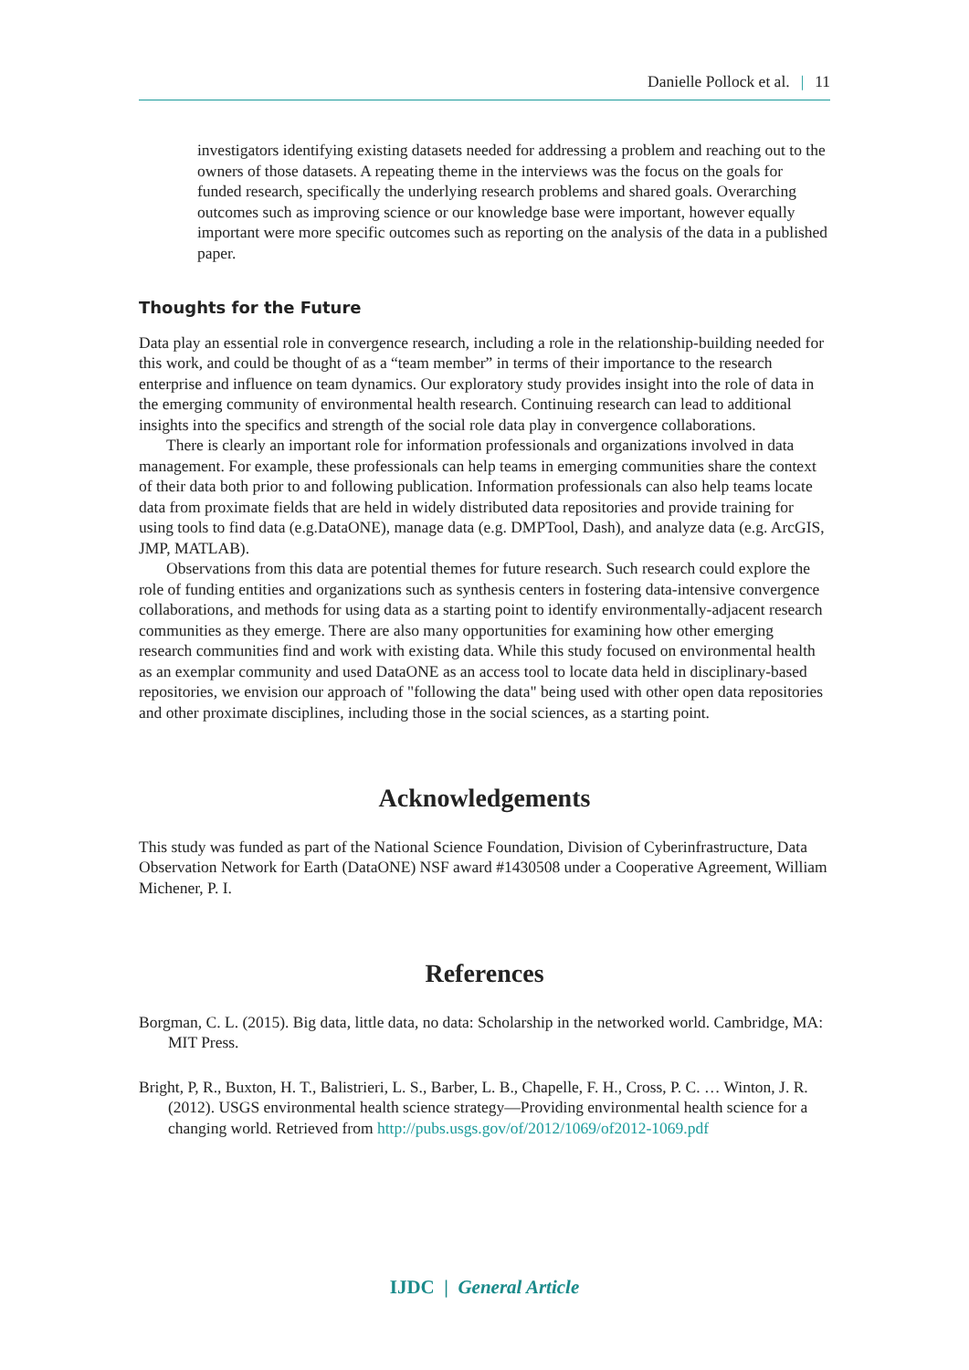Danielle Pollock et al. | 11
investigators identifying existing datasets needed for addressing a problem and reaching out to the owners of those datasets. A repeating theme in the interviews was the focus on the goals for funded research, specifically the underlying research problems and shared goals. Overarching outcomes such as improving science or our knowledge base were important, however equally important were more specific outcomes such as reporting on the analysis of the data in a published paper.
Thoughts for the Future
Data play an essential role in convergence research, including a role in the relationship-building needed for this work, and could be thought of as a “team member” in terms of their importance to the research enterprise and influence on team dynamics. Our exploratory study provides insight into the role of data in the emerging community of environmental health research. Continuing research can lead to additional insights into the specifics and strength of the social role data play in convergence collaborations.
There is clearly an important role for information professionals and organizations involved in data management. For example, these professionals can help teams in emerging communities share the context of their data both prior to and following publication. Information professionals can also help teams locate data from proximate fields that are held in widely distributed data repositories and provide training for using tools to find data (e.g.DataONE), manage data (e.g. DMPTool, Dash), and analyze data (e.g. ArcGIS, JMP, MATLAB).
Observations from this data are potential themes for future research. Such research could explore the role of funding entities and organizations such as synthesis centers in fostering data-intensive convergence collaborations, and methods for using data as a starting point to identify environmentally-adjacent research communities as they emerge. There are also many opportunities for examining how other emerging research communities find and work with existing data. While this study focused on environmental health as an exemplar community and used DataONE as an access tool to locate data held in disciplinary-based repositories, we envision our approach of "following the data" being used with other open data repositories and other proximate disciplines, including those in the social sciences, as a starting point.
Acknowledgements
This study was funded as part of the National Science Foundation, Division of Cyberinfrastructure, Data Observation Network for Earth (DataONE) NSF award #1430508 under a Cooperative Agreement, William Michener, P. I.
References
Borgman, C. L. (2015). Big data, little data, no data: Scholarship in the networked world. Cambridge, MA: MIT Press.
Bright, P, R., Buxton, H. T., Balistrieri, L. S., Barber, L. B., Chapelle, F. H., Cross, P. C. … Winton, J. R. (2012). USGS environmental health science strategy—Providing environmental health science for a changing world. Retrieved from http://pubs.usgs.gov/of/2012/1069/of2012-1069.pdf
IJDC | General Article